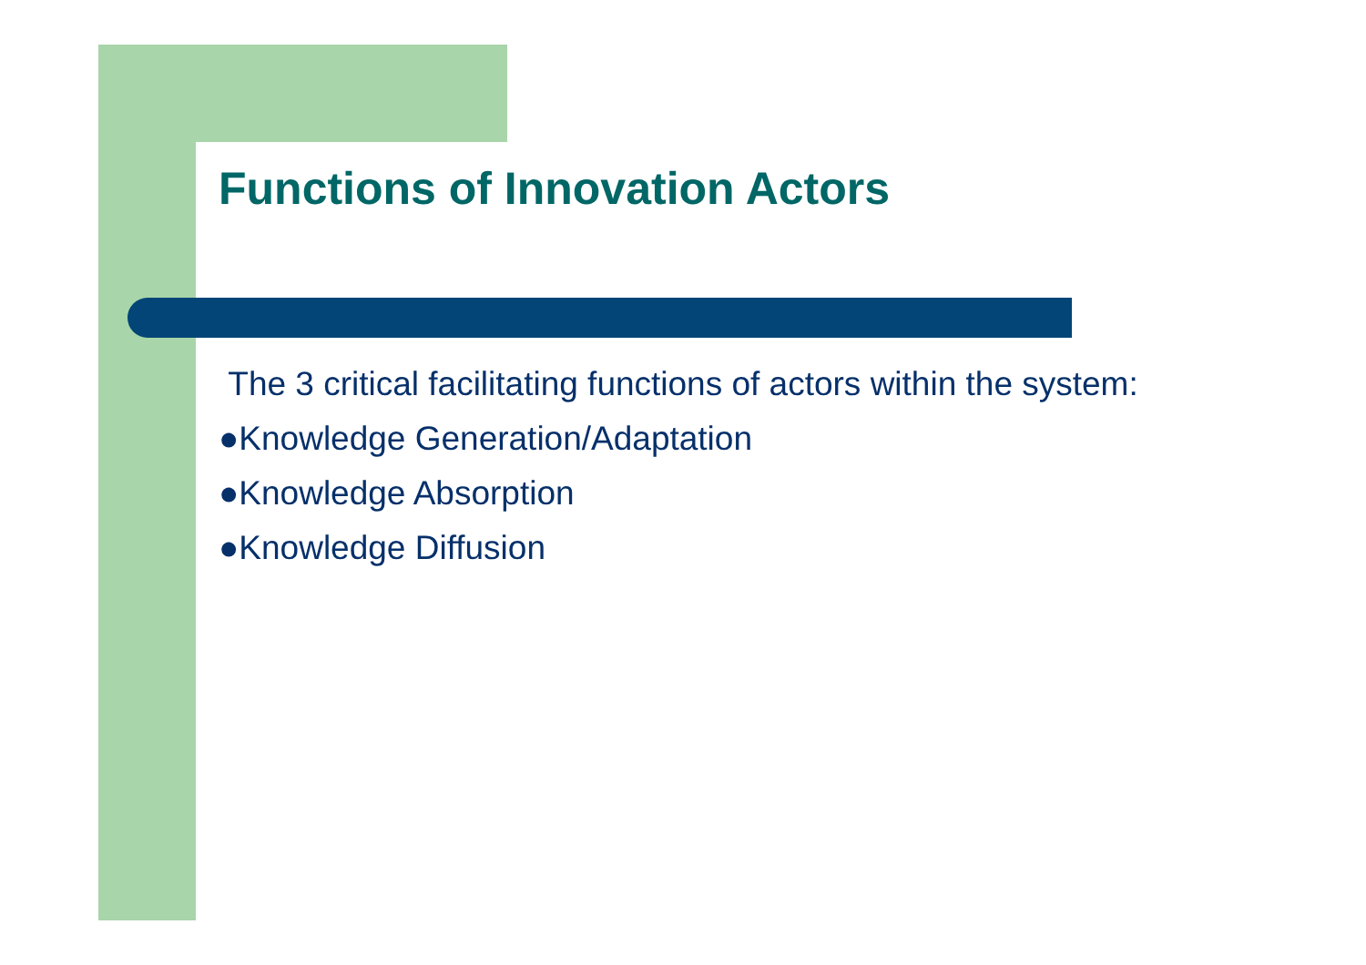Functions of Innovation Actors
The 3 critical facilitating functions of actors within the system:
●Knowledge Generation/Adaptation
●Knowledge Absorption
●Knowledge Diffusion